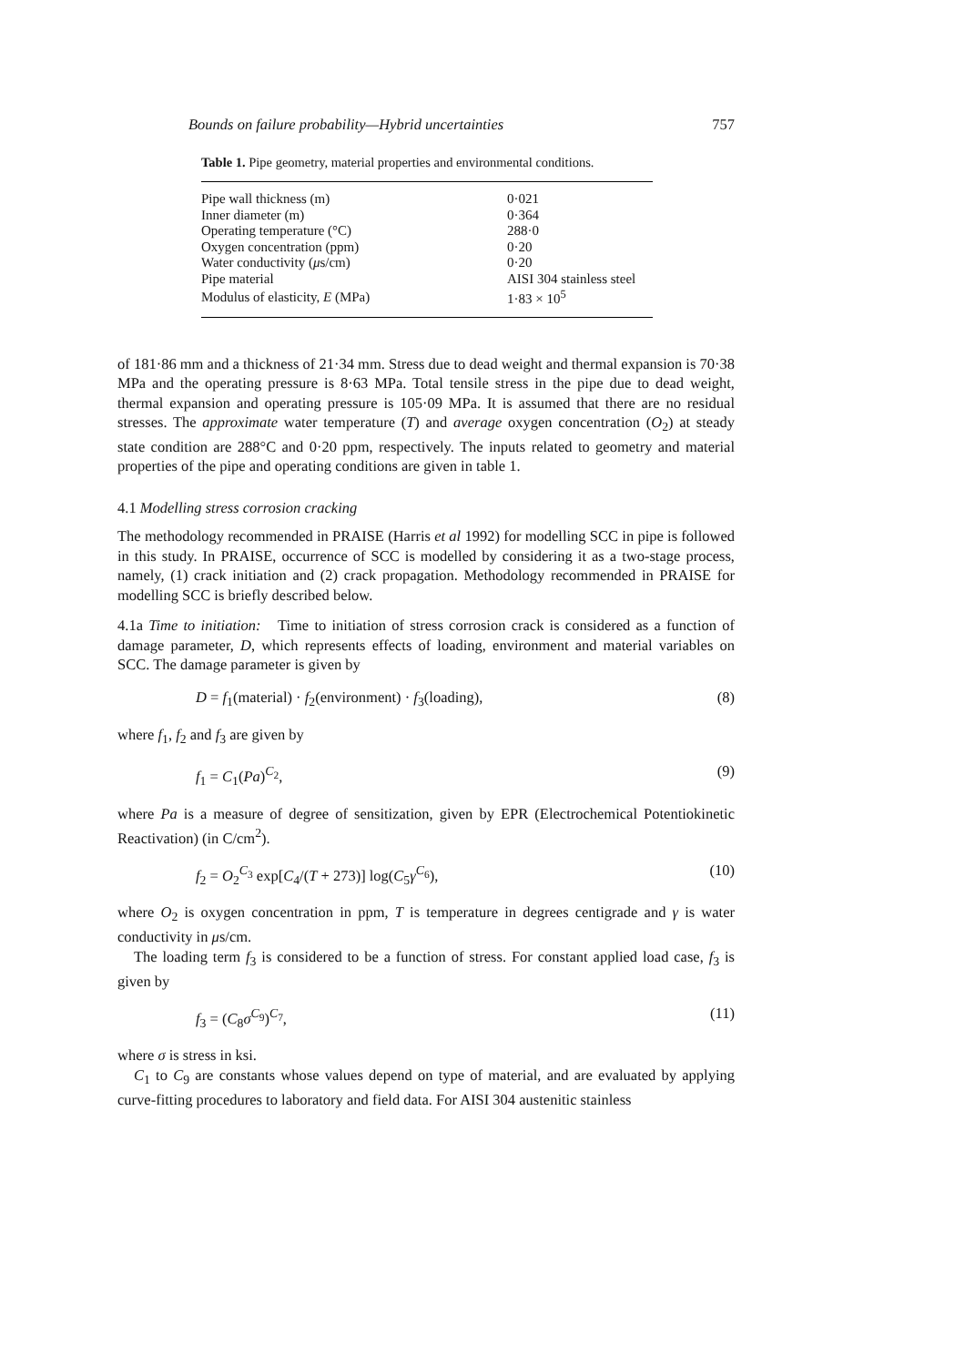Bounds on failure probability—Hybrid uncertainties 757
Table 1. Pipe geometry, material properties and environmental conditions.
| Pipe wall thickness (m) | 0·021 |
| Inner diameter (m) | 0·364 |
| Operating temperature (°C) | 288·0 |
| Oxygen concentration (ppm) | 0·20 |
| Water conductivity ( μ s/cm) | 0·20 |
| Pipe material | AISI 304 stainless steel |
| Modulus of elasticity, E (MPa) | 1·83 × 10<sup>5</sup> |
of 181·86 mm and a thickness of 21·34 mm. Stress due to dead weight and thermal expansion is 70·38 MPa and the operating pressure is 8·63 MPa. Total tensile stress in the pipe due to dead weight, thermal expansion and operating pressure is 105·09 MPa. It is assumed that there are no residual stresses. The approximate water temperature (T) and average oxygen concentration (O<sub>2</sub>) at steady state condition are 288°C and 0·20 ppm, respectively. The inputs related to geometry and material properties of the pipe and operating conditions are given in table 1.
4.1 Modelling stress corrosion cracking
The methodology recommended in PRAISE (Harris et al 1992) for modelling SCC in pipe is followed in this study. In PRAISE, occurrence of SCC is modelled by considering it as a two-stage process, namely, (1) crack initiation and (2) crack propagation. Methodology recommended in PRAISE for modelling SCC is briefly described below.
4.1a Time to initiation: Time to initiation of stress corrosion crack is considered as a function of damage parameter, D, which represents effects of loading, environment and material variables on SCC. The damage parameter is given by
D = f<sub>1</sub>(material) · f<sub>2</sub>(environment) · f<sub>3</sub>(loading), (8)
where f<sub>1</sub>, f<sub>2</sub> and f<sub>3</sub> are given by
f<sub>1</sub> = C<sub>1</sub>(Pa)<sup>C<sub>2</sub></sup>, (9)
where Pa is a measure of degree of sensitization, given by EPR (Electrochemical Potentiokinetic Reactivation) (in C/cm<sup>2</sup>).
f<sub>2</sub> = O<sub>2</sub><sup>C<sub>3</sub></sup> exp[C<sub>4</sub>/(T + 273)] log(C<sub>5</sub>γ<sup>C<sub>6</sub></sup>), (10)
where O<sub>2</sub> is oxygen concentration in ppm, T is temperature in degrees centigrade and γ is water conductivity in μs/cm.
The loading term f<sub>3</sub> is considered to be a function of stress. For constant applied load case, f<sub>3</sub> is given by
f<sub>3</sub> = (C<sub>8</sub>σ<sup>C<sub>9</sub></sup>)<sup>C<sub>7</sub></sup>, (11)
where σ is stress in ksi.
C<sub>1</sub> to C<sub>9</sub> are constants whose values depend on type of material, and are evaluated by applying curve-fitting procedures to laboratory and field data. For AISI 304 austenitic stainless